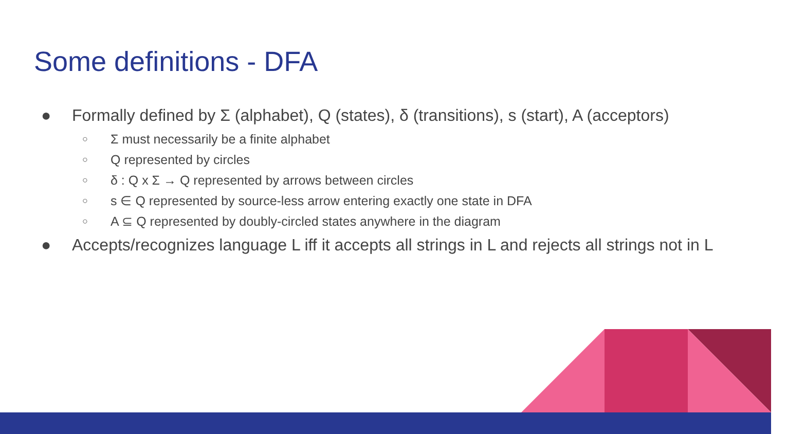Some definitions - DFA
● Formally defined by Σ (alphabet), Q (states), δ (transitions), s (start), A (acceptors)
○ Σ must necessarily be a finite alphabet
○ Q represented by circles
○ δ : Q x Σ → Q represented by arrows between circles
○ s ∈ Q represented by source-less arrow entering exactly one state in DFA
○ A ⊆ Q represented by doubly-circled states anywhere in the diagram
● Accepts/recognizes language L iff it accepts all strings in L and rejects all strings not in L